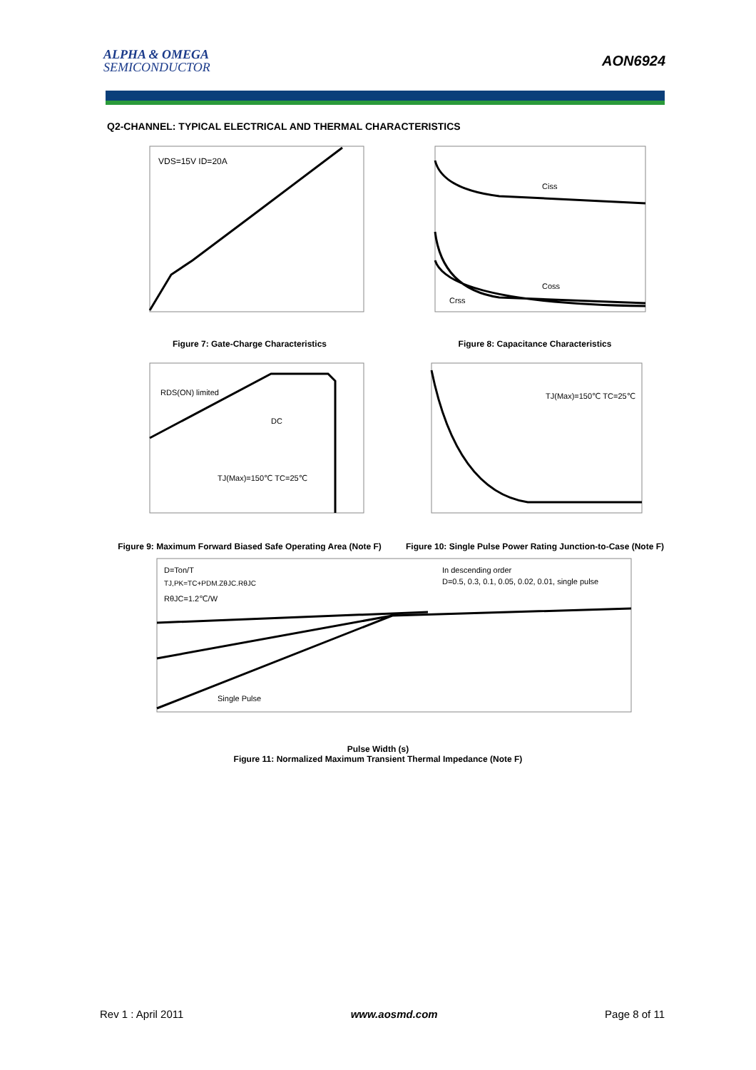ALPHA & OMEGA
SEMICONDUCTOR
AON6924
Q2-CHANNEL: TYPICAL ELECTRICAL AND THERMAL CHARACTERISTICS
VDS=15V ID=20A
Figure 7: Gate-Charge Characteristics
Ciss
Coss
Crss
Figure 8: Capacitance Characteristics
RDS(ON) limited
DC
TJ(Max)=150℃ TC=25℃
Figure 9: Maximum Forward Biased Safe Operating Area (Note F)
TJ(Max)=150℃ TC=25℃
Figure 10: Single Pulse Power Rating Junction-to-Case (Note F)
D=Ton/T
TJ,PK=TC+PDM.ZθJC.RθJC
RθJC=1.2℃/W
In descending order
D=0.5, 0.3, 0.1, 0.05, 0.02, 0.01, single pulse
Single Pulse
Pulse Width (s)
Figure 11: Normalized Maximum Transient Thermal Impedance (Note F)
Rev 1 : April 2011 www.aosmd.com Page 8 of 11